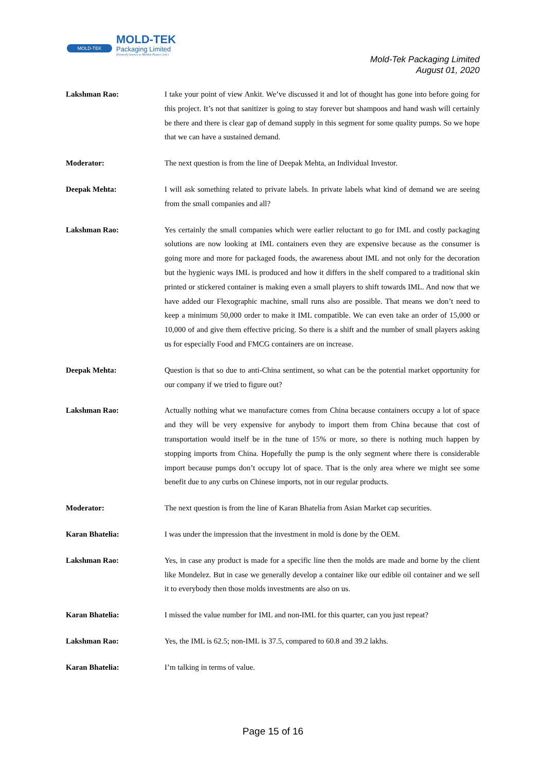MOLD-TEK
MOLD-TEK
Packaging Limited
(Formerly known as Moldek Plastics Ltd.)
Mold-Tek Packaging Limited
August 01, 2020
Lakshman Rao: I take your point of view Ankit. We’ve discussed it and lot of thought has gone into before going for this project. It’s not that sanitizer is going to stay forever but shampoos and hand wash will certainly be there and there is clear gap of demand supply in this segment for some quality pumps. So we hope that we can have a sustained demand.
Moderator: The next question is from the line of Deepak Mehta, an Individual Investor.
Deepak Mehta: I will ask something related to private labels. In private labels what kind of demand we are seeing from the small companies and all?
Lakshman Rao: Yes certainly the small companies which were earlier reluctant to go for IML and costly packaging solutions are now looking at IML containers even they are expensive because as the consumer is going more and more for packaged foods, the awareness about IML and not only for the decoration but the hygienic ways IML is produced and how it differs in the shelf compared to a traditional skin printed or stickered container is making even a small players to shift towards IML. And now that we have added our Flexographic machine, small runs also are possible. That means we don’t need to keep a minimum 50,000 order to make it IML compatible. We can even take an order of 15,000 or 10,000 of and give them effective pricing. So there is a shift and the number of small players asking us for especially Food and FMCG containers are on increase.
Deepak Mehta: Question is that so due to anti-China sentiment, so what can be the potential market opportunity for our company if we tried to figure out?
Lakshman Rao: Actually nothing what we manufacture comes from China because containers occupy a lot of space and they will be very expensive for anybody to import them from China because that cost of transportation would itself be in the tune of 15% or more, so there is nothing much happen by stopping imports from China. Hopefully the pump is the only segment where there is considerable import because pumps don’t occupy lot of space. That is the only area where we might see some benefit due to any curbs on Chinese imports, not in our regular products.
Moderator: The next question is from the line of Karan Bhatelia from Asian Market cap securities.
Karan Bhatelia: I was under the impression that the investment in mold is done by the OEM.
Lakshman Rao: Yes, in case any product is made for a specific line then the molds are made and borne by the client like Mondelez. But in case we generally develop a container like our edible oil container and we sell it to everybody then those molds investments are also on us.
Karan Bhatelia: I missed the value number for IML and non-IML for this quarter, can you just repeat?
Lakshman Rao: Yes, the IML is 62.5; non-IML is 37.5, compared to 60.8 and 39.2 lakhs.
Karan Bhatelia: I’m talking in terms of value.
Page 15 of 16